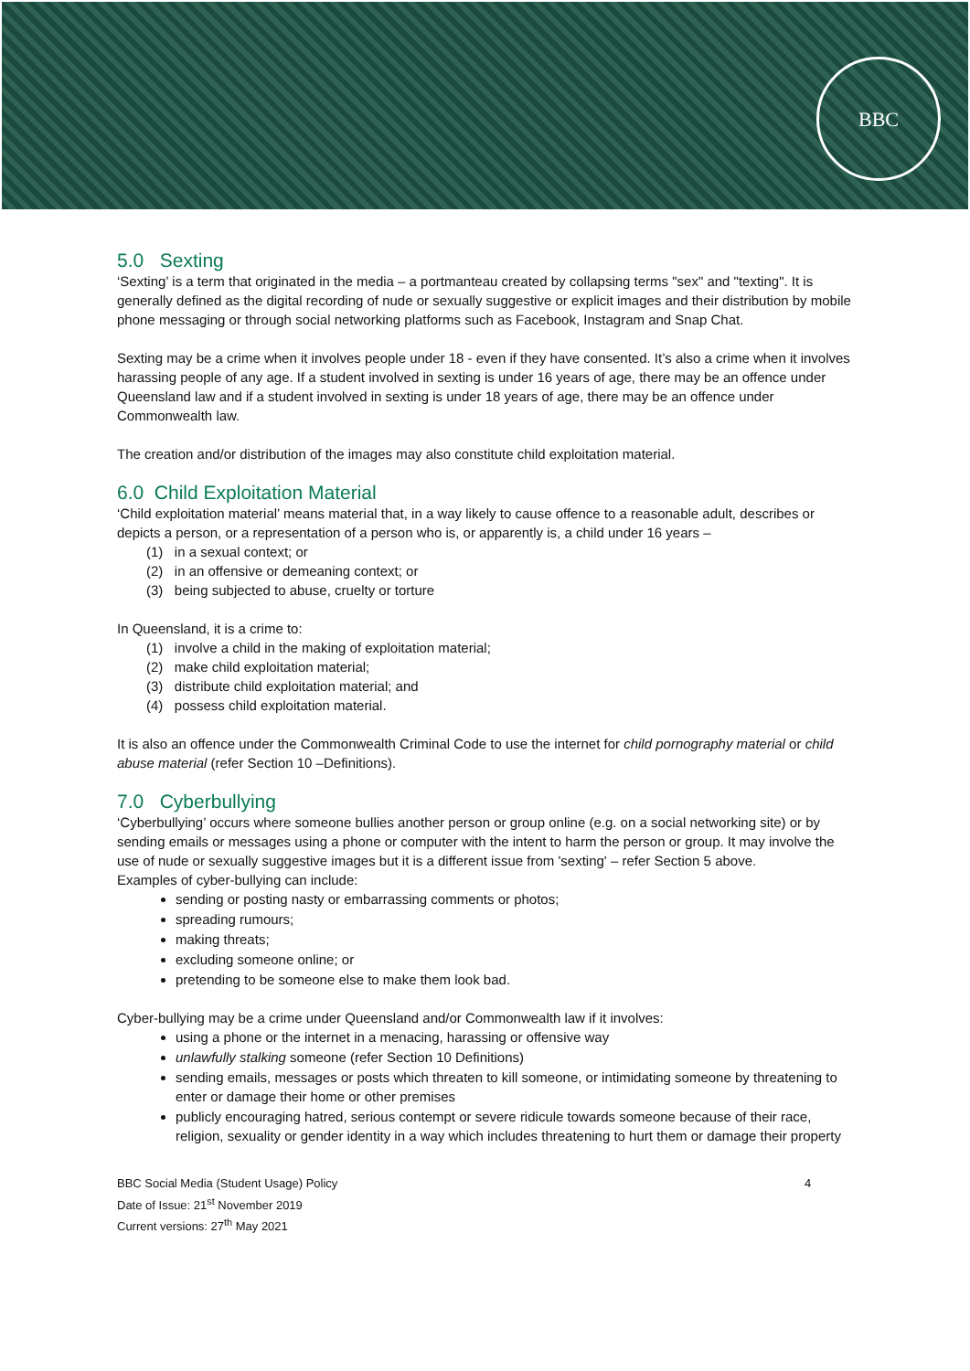BBC
5.0 Sexting
‘Sexting’ is a term that originated in the media – a portmanteau created by collapsing terms "sex" and "texting". It is generally defined as the digital recording of nude or sexually suggestive or explicit images and their distribution by mobile phone messaging or through social networking platforms such as Facebook, Instagram and Snap Chat.
Sexting may be a crime when it involves people under 18 - even if they have consented. It’s also a crime when it involves harassing people of any age. If a student involved in sexting is under 16 years of age, there may be an offence under Queensland law and if a student involved in sexting is under 18 years of age, there may be an offence under Commonwealth law.
The creation and/or distribution of the images may also constitute child exploitation material.
6.0 Child Exploitation Material
‘Child exploitation material’ means material that, in a way likely to cause offence to a reasonable adult, describes or depicts a person, or a representation of a person who is, or apparently is, a child under 16 years –
(1) in a sexual context; or
(2) in an offensive or demeaning context; or
(3) being subjected to abuse, cruelty or torture
In Queensland, it is a crime to:
(1) involve a child in the making of exploitation material;
(2) make child exploitation material;
(3) distribute child exploitation material; and
(4) possess child exploitation material.
It is also an offence under the Commonwealth Criminal Code to use the internet for child pornography material or child abuse material (refer Section 10 –Definitions).
7.0 Cyberbullying
‘Cyberbullying’ occurs where someone bullies another person or group online (e.g. on a social networking site) or by sending emails or messages using a phone or computer with the intent to harm the person or group. It may involve the use of nude or sexually suggestive images but it is a different issue from 'sexting' – refer Section 5 above.
Examples of cyber-bullying can include:
sending or posting nasty or embarrassing comments or photos;
spreading rumours;
making threats;
excluding someone online; or
pretending to be someone else to make them look bad.
Cyber-bullying may be a crime under Queensland and/or Commonwealth law if it involves:
using a phone or the internet in a menacing, harassing or offensive way
unlawfully stalking someone (refer Section 10 Definitions)
sending emails, messages or posts which threaten to kill someone, or intimidating someone by threatening to enter or damage their home or other premises
publicly encouraging hatred, serious contempt or severe ridicule towards someone because of their race, religion, sexuality or gender identity in a way which includes threatening to hurt them or damage their property
BBC Social Media (Student Usage) Policy 4
Date of Issue: 21<sup>st</sup> November 2019
Current versions: 27<sup>th</sup> May 2021